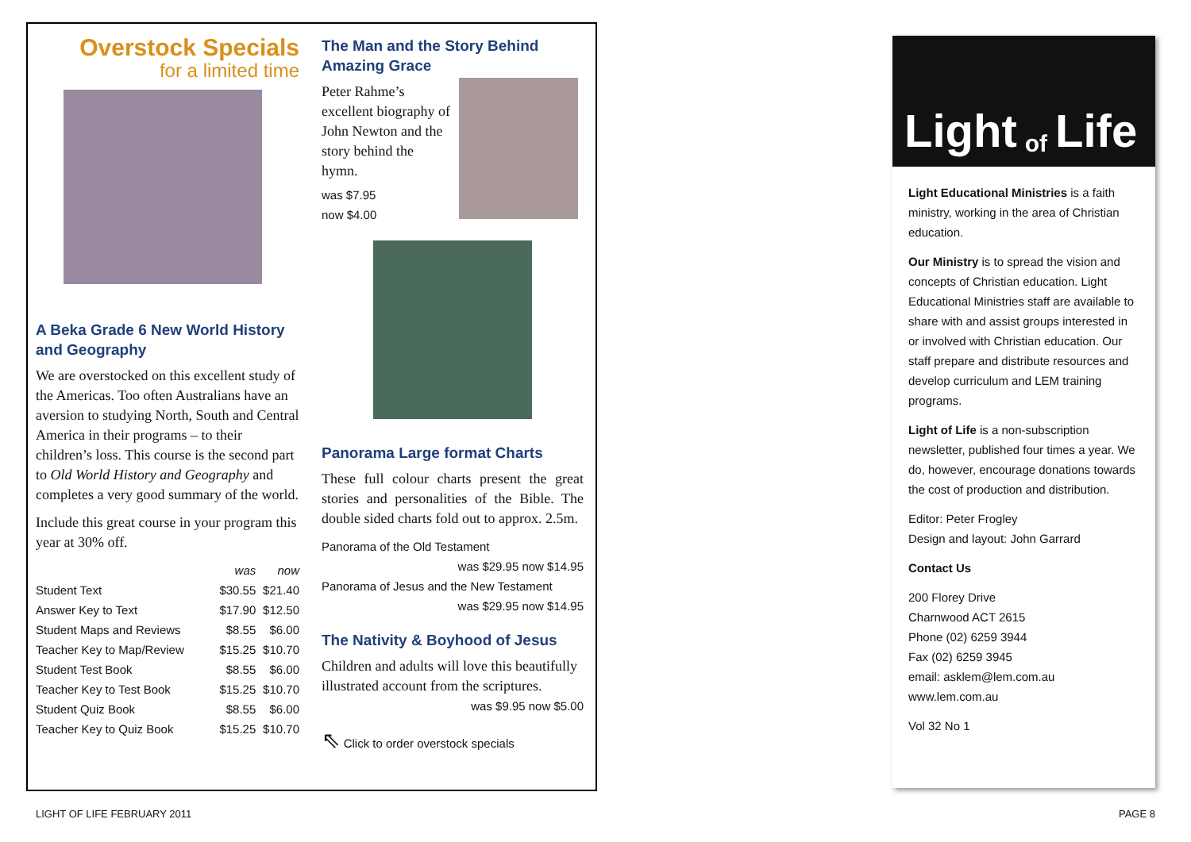Overstock Specials
for a limited time
A Beka Grade 6 New World History and Geography
We are overstocked on this excellent study of the Americas. Too often Australians have an aversion to studying North, South and Central America in their programs – to their children’s loss. This course is the second part to Old World History and Geography and completes a very good summary of the world.
Include this great course in your program this year at 30% off.
| | was | now |
| --- | --- | --- |
| Student Text | $30.55 | $21.40 |
| Answer Key to Text | $17.90 | $12.50 |
| Student Maps and Reviews | $8.55 | $6.00 |
| Teacher Key to Map/Review | $15.25 | $10.70 |
| Student Test Book | $8.55 | $6.00 |
| Teacher Key to Test Book | $15.25 | $10.70 |
| Student Quiz Book | $8.55 | $6.00 |
| Teacher Key to Quiz Book | $15.25 | $10.70 |
The Man and the Story Behind Amazing Grace
Peter Rahme’s excellent biography of John Newton and the story behind the hymn.
was $7.95
now $4.00
Panorama Large format Charts
These full colour charts present the great stories and personalities of the Bible. The double sided charts fold out to approx. 2.5m.
Panorama of the Old Testament
was $29.95 now $14.95
Panorama of Jesus and the New Testament
was $29.95 now $14.95
The Nativity & Boyhood of Jesus
Children and adults will love this beautiful­ly illustrated account from the scriptures.
was $9.95 now $5.00
⇖ Click to order overstock specials
Light of Life
Light Educational Ministries is a faith ministry, working in the area of Christian education.
Our Ministry is to spread the vision and concepts of Christian education. Light Educational Ministries staff are available to share with and assist groups interested in or involved with Christian education. Our staff prepare and distribute resources and develop curriculum and LEM training programs.
Light of Life is a non-subscription newsletter, published four times a year. We do, however, encourage donations towards the cost of production and distribution.
Editor: Peter Frogley
Design and layout: John Garrard
Contact Us
200 Florey Drive
Charnwood ACT 2615
Phone (02) 6259 3944
Fax (02) 6259 3945
email: asklem@lem.com.au
www.lem.com.au
Vol 32 No 1
LIGHT OF LIFE FEBRUARY 2011 PAGE 8